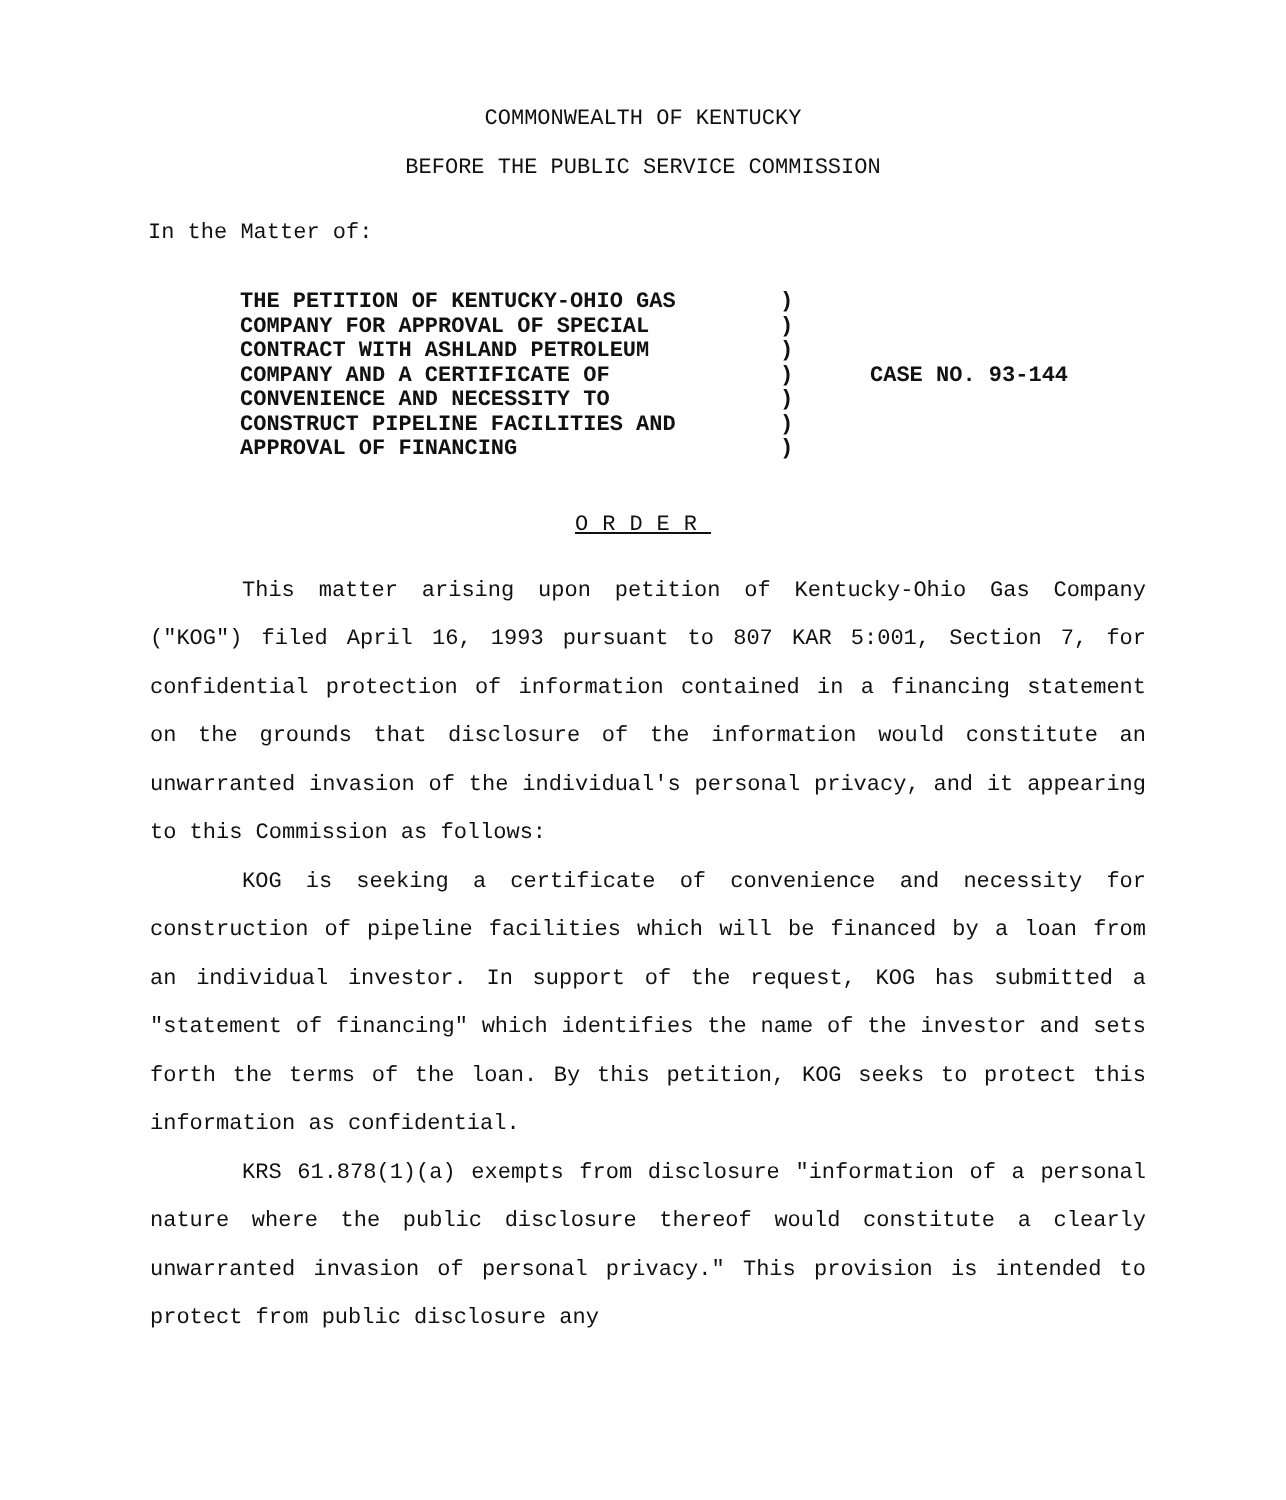COMMONWEALTH OF KENTUCKY
BEFORE THE PUBLIC SERVICE COMMISSION
In the Matter of:
THE PETITION OF KENTUCKY-OHIO GAS
COMPANY FOR APPROVAL OF SPECIAL
CONTRACT WITH ASHLAND PETROLEUM
COMPANY AND A CERTIFICATE OF
CONVENIENCE AND NECESSITY TO
CONSTRUCT PIPELINE FACILITIES AND
APPROVAL OF FINANCING
)
)
)
)
)
)
)
CASE NO. 93-144
ORDER
This matter arising upon petition of Kentucky-Ohio Gas Company ("KOG") filed April 16, 1993 pursuant to 807 KAR 5:001, Section 7, for confidential protection of information contained in a financing statement on the grounds that disclosure of the information would constitute an unwarranted invasion of the individual's personal privacy, and it appearing to this Commission as follows:
KOG is seeking a certificate of convenience and necessity for construction of pipeline facilities which will be financed by a loan from an individual investor. In support of the request, KOG has submitted a "statement of financing" which identifies the name of the investor and sets forth the terms of the loan. By this petition, KOG seeks to protect this information as confidential.
KRS 61.878(1)(a) exempts from disclosure "information of a personal nature where the public disclosure thereof would constitute a clearly unwarranted invasion of personal privacy." This provision is intended to protect from public disclosure any